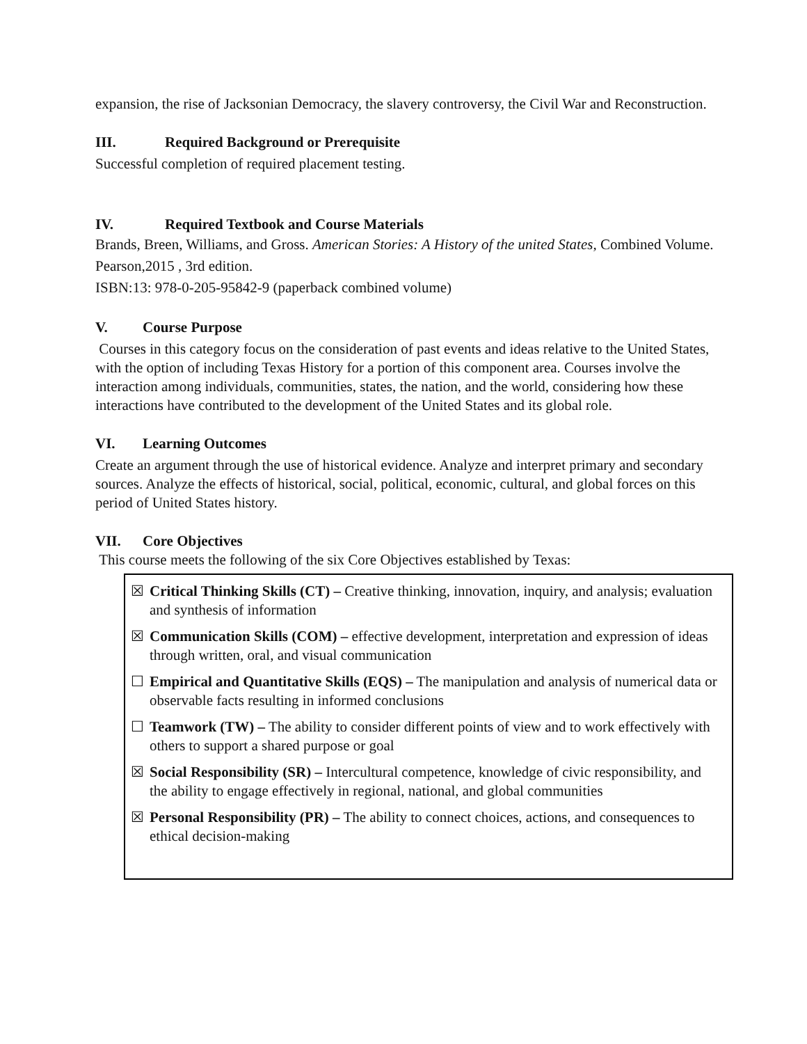expansion, the rise of Jacksonian Democracy, the slavery controversy, the Civil War and Reconstruction.
III. Required Background or Prerequisite
Successful completion of required placement testing.
IV. Required Textbook and Course Materials
Brands, Breen, Williams, and Gross. American Stories: A History of the united States, Combined Volume. Pearson,2015 , 3rd edition.
ISBN:13: 978-0-205-95842-9 (paperback combined volume)
V. Course Purpose
Courses in this category focus on the consideration of past events and ideas relative to the United States, with the option of including Texas History for a portion of this component area. Courses involve the interaction among individuals, communities, states, the nation, and the world, considering how these interactions have contributed to the development of the United States and its global role.
VI. Learning Outcomes
Create an argument through the use of historical evidence. Analyze and interpret primary and secondary sources. Analyze the effects of historical, social, political, economic, cultural, and global forces on this period of United States history.
VII. Core Objectives
This course meets the following of the six Core Objectives established by Texas:
☒ Critical Thinking Skills (CT) – Creative thinking, innovation, inquiry, and analysis; evaluation and synthesis of information
☒ Communication Skills (COM) – effective development, interpretation and expression of ideas through written, oral, and visual communication
☐ Empirical and Quantitative Skills (EQS) – The manipulation and analysis of numerical data or observable facts resulting in informed conclusions
☐ Teamwork (TW) – The ability to consider different points of view and to work effectively with others to support a shared purpose or goal
☒ Social Responsibility (SR) – Intercultural competence, knowledge of civic responsibility, and the ability to engage effectively in regional, national, and global communities
☒ Personal Responsibility (PR) – The ability to connect choices, actions, and consequences to ethical decision-making